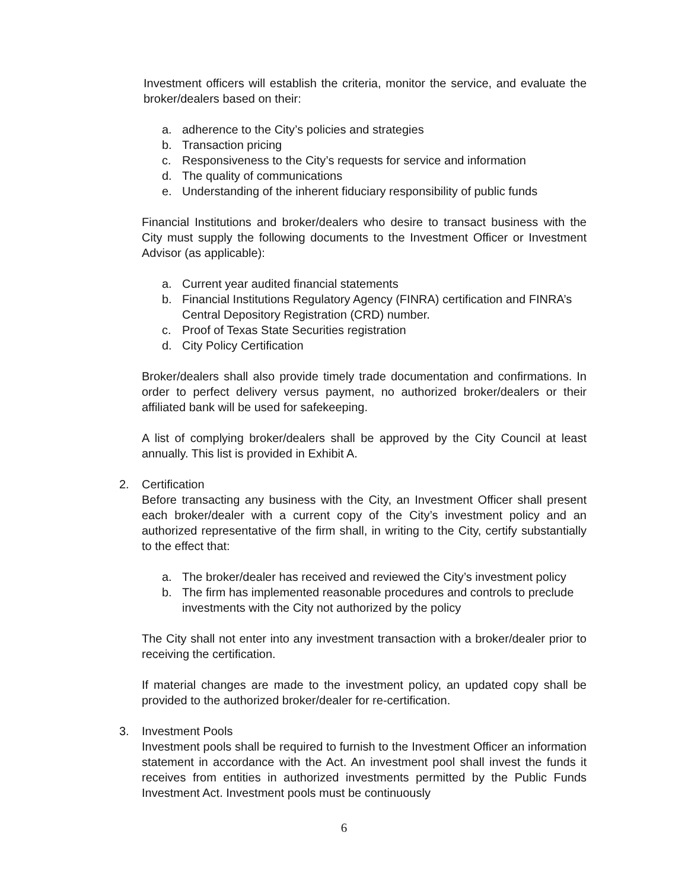Investment officers will establish the criteria, monitor the service, and evaluate the broker/dealers based on their:
a. adherence to the City’s policies and strategies
b. Transaction pricing
c. Responsiveness to the City’s requests for service and information
d. The quality of communications
e. Understanding of the inherent fiduciary responsibility of public funds
Financial Institutions and broker/dealers who desire to transact business with the City must supply the following documents to the Investment Officer or Investment Advisor (as applicable):
a. Current year audited financial statements
b. Financial Institutions Regulatory Agency (FINRA) certification and FINRA’s Central Depository Registration (CRD) number.
c. Proof of Texas State Securities registration
d. City Policy Certification
Broker/dealers shall also provide timely trade documentation and confirmations. In order to perfect delivery versus payment, no authorized broker/dealers or their affiliated bank will be used for safekeeping.
A list of complying broker/dealers shall be approved by the City Council at least annually. This list is provided in Exhibit A.
2. Certification
Before transacting any business with the City, an Investment Officer shall present each broker/dealer with a current copy of the City’s investment policy and an authorized representative of the firm shall, in writing to the City, certify substantially to the effect that:
a. The broker/dealer has received and reviewed the City’s investment policy
b. The firm has implemented reasonable procedures and controls to preclude investments with the City not authorized by the policy
The City shall not enter into any investment transaction with a broker/dealer prior to receiving the certification.
If material changes are made to the investment policy, an updated copy shall be provided to the authorized broker/dealer for re-certification.
3. Investment Pools
Investment pools shall be required to furnish to the Investment Officer an information statement in accordance with the Act. An investment pool shall invest the funds it receives from entities in authorized investments permitted by the Public Funds Investment Act. Investment pools must be continuously
6